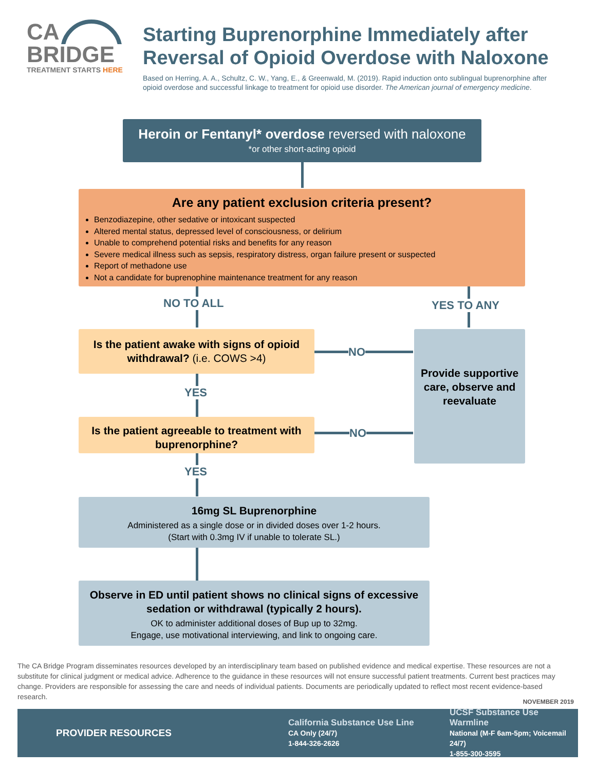CA
BRIDGE
TREATMENT STARTS HERE
Starting Buprenorphine Immediately after Reversal of Opioid Overdose with Naloxone
Based on Herring, A. A., Schultz, C. W., Yang, E., & Greenwald, M. (2019). Rapid induction onto sublingual buprenorphine after opioid overdose and successful linkage to treatment for opioid use disorder. The American journal of emergency medicine.
Heroin or Fentanyl* overdose reversed with naloxone
*or other short-acting opioid
Are any patient exclusion criteria present?
Benzodiazepine, other sedative or intoxicant suspected
Altered mental status, depressed level of consciousness, or delirium
Unable to comprehend potential risks and benefits for any reason
Severe medical illness such as sepsis, respiratory distress, organ failure present or suspected
Report of methadone use
Not a candidate for buprenophine maintenance treatment for any reason
NO TO ALL YES TO ANY
Is the patient awake with signs of opioid withdrawal? (i.e. COWS >4)
NO
Provide supportive care, observe and reevaluate
YES
Is the patient agreeable to treatment with buprenorphine?
NO
YES
16mg SL Buprenorphine
Administered as a single dose or in divided doses over 1-2 hours.
(Start with 0.3mg IV if unable to tolerate SL.)
Observe in ED until patient shows no clinical signs of excessive sedation or withdrawal (typically 2 hours).
OK to administer additional doses of Bup up to 32mg.
Engage, use motivational interviewing, and link to ongoing care.
The CA Bridge Program disseminates resources developed by an interdisciplinary team based on published evidence and medical expertise. These resources are not a substitute for clinical judgment or medical advice. Adherence to the guidance in these resources will not ensure successful patient treatments. Current best practices may change. Providers are responsible for assessing the care and needs of individual patients. Documents are periodically updated to reflect most recent evidence-based research.
NOVEMBER 2019
PROVIDER RESOURCES
California Substance Use Line
CA Only (24/7)
1-844-326-2626
UCSF Substance Use Warmline
National (M-F 6am-5pm; Voicemail 24/7)
1-855-300-3595